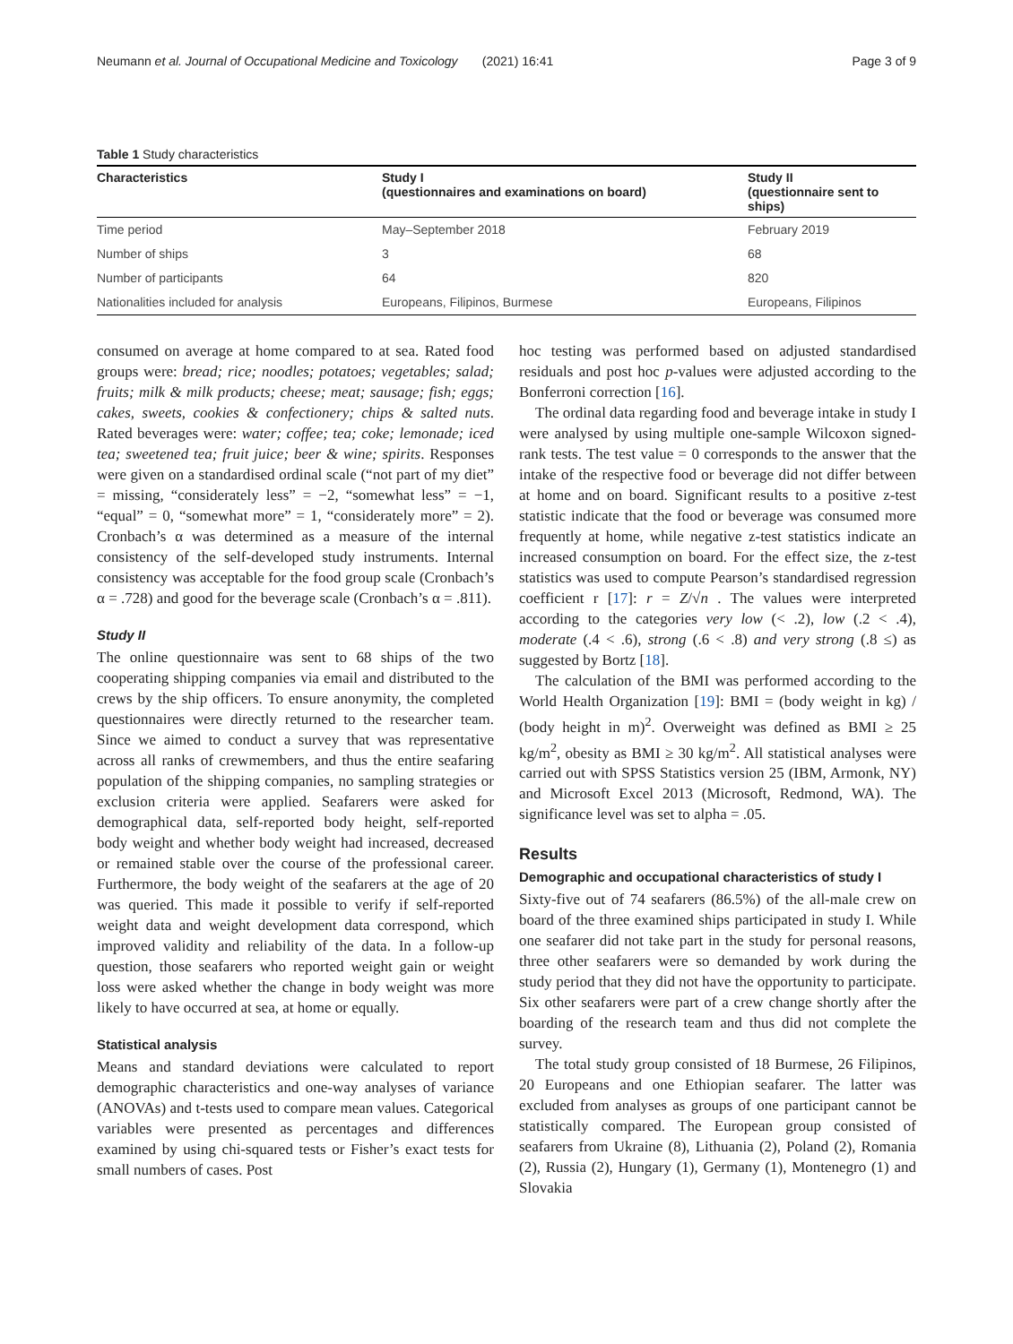Neumann et al. Journal of Occupational Medicine and Toxicology (2021) 16:41 Page 3 of 9
Table 1 Study characteristics
| Characteristics | Study I (questionnaires and examinations on board) | Study II (questionnaire sent to ships) |
| --- | --- | --- |
| Time period | May–September 2018 | February 2019 |
| Number of ships | 3 | 68 |
| Number of participants | 64 | 820 |
| Nationalities included for analysis | Europeans, Filipinos, Burmese | Europeans, Filipinos |
consumed on average at home compared to at sea. Rated food groups were: bread; rice; noodles; potatoes; vegetables; salad; fruits; milk & milk products; cheese; meat; sausage; fish; eggs; cakes, sweets, cookies & confectionery; chips & salted nuts. Rated beverages were: water; coffee; tea; coke; lemonade; iced tea; sweetened tea; fruit juice; beer & wine; spirits. Responses were given on a standardised ordinal scale (“not part of my diet” = missing, “considerately less” = −2, “somewhat less” = −1, “equal” = 0, “somewhat more” = 1, “considerately more” = 2). Cronbach’s α was determined as a measure of the internal consistency of the self-developed study instruments. Internal consistency was acceptable for the food group scale (Cronbach’s α = .728) and good for the beverage scale (Cronbach’s α = .811).
Study II
The online questionnaire was sent to 68 ships of the two cooperating shipping companies via email and distributed to the crews by the ship officers. To ensure anonymity, the completed questionnaires were directly returned to the researcher team. Since we aimed to conduct a survey that was representative across all ranks of crewmembers, and thus the entire seafaring population of the shipping companies, no sampling strategies or exclusion criteria were applied. Seafarers were asked for demographical data, self-reported body height, self-reported body weight and whether body weight had increased, decreased or remained stable over the course of the professional career. Furthermore, the body weight of the seafarers at the age of 20 was queried. This made it possible to verify if self-reported weight data and weight development data correspond, which improved validity and reliability of the data. In a follow-up question, those seafarers who reported weight gain or weight loss were asked whether the change in body weight was more likely to have occurred at sea, at home or equally.
Statistical analysis
Means and standard deviations were calculated to report demographic characteristics and one-way analyses of variance (ANOVAs) and t-tests used to compare mean values. Categorical variables were presented as percentages and differences examined by using chi-squared tests or Fisher’s exact tests for small numbers of cases. Post
hoc testing was performed based on adjusted standardised residuals and post hoc p-values were adjusted according to the Bonferroni correction [16].
The ordinal data regarding food and beverage intake in study I were analysed by using multiple one-sample Wilcoxon signed-rank tests. The test value = 0 corresponds to the answer that the intake of the respective food or beverage did not differ between at home and on board. Significant results to a positive z-test statistic indicate that the food or beverage was consumed more frequently at home, while negative z-test statistics indicate an increased consumption on board. For the effect size, the z-test statistics was used to compute Pearson’s standardised regression coefficient r [17]: r = Z/√n . The values were interpreted according to the categories very low (< .2), low (.2 < .4), moderate (.4 < .6), strong (.6 < .8) and very strong (.8 ≤) as suggested by Bortz [18].
The calculation of the BMI was performed according to the World Health Organization [19]: BMI = (body weight in kg) / (body height in m)<sup>2</sup>. Overweight was defined as BMI ≥ 25 kg/m<sup>2</sup>, obesity as BMI ≥ 30 kg/m<sup>2</sup>. All statistical analyses were carried out with SPSS Statistics version 25 (IBM, Armonk, NY) and Microsoft Excel 2013 (Microsoft, Redmond, WA). The significance level was set to alpha = .05.
Results
Demographic and occupational characteristics of study I
Sixty-five out of 74 seafarers (86.5%) of the all-male crew on board of the three examined ships participated in study I. While one seafarer did not take part in the study for personal reasons, three other seafarers were so demanded by work during the study period that they did not have the opportunity to participate. Six other seafarers were part of a crew change shortly after the boarding of the research team and thus did not complete the survey.
The total study group consisted of 18 Burmese, 26 Filipinos, 20 Europeans and one Ethiopian seafarer. The latter was excluded from analyses as groups of one participant cannot be statistically compared. The European group consisted of seafarers from Ukraine (8), Lithuania (2), Poland (2), Romania (2), Russia (2), Hungary (1), Germany (1), Montenegro (1) and Slovakia